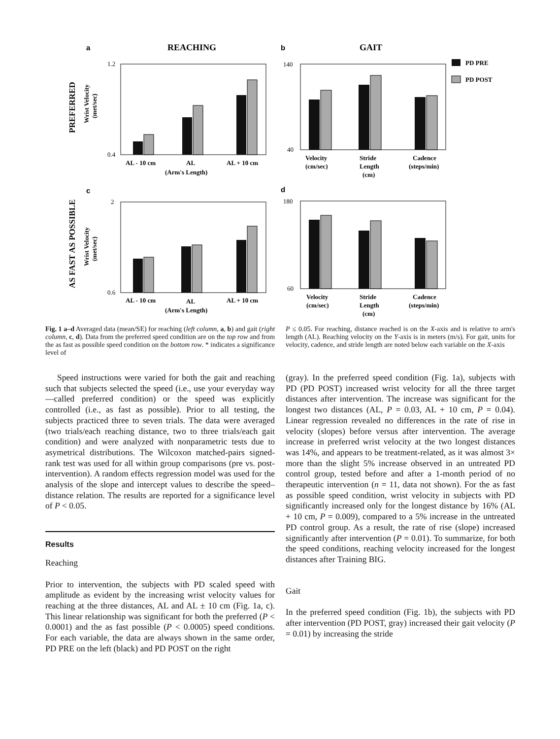a
REACHING
b
GAIT
PD PRE
PD POST
PREFERRED
Wrist Velocity
(met/sec)
1.2
0.4
AL - 10 cm
AL
AL + 10 cm
(Arm's Length)
140
40
Velocity
(cm/sec)
Stride
Length
(cm)
Cadence
(steps/min)
c
d
AS FAST AS POSSIBLE
Wrist Velocity
(met/sec)
2
0.6
AL - 10 cm
AL
AL + 10 cm
(Arm's Length)
180
60
Velocity
(cm/sec)
Stride
Length
(cm)
Cadence
(steps/min)
Fig. 1 a–d Averaged data (mean/SE) for reaching (left column, a, b) and gait (right column, c, d). Data from the preferred speed condition are on the top row and from the as fast as possible speed condition on the bottom row. * indicates a significance level of
P ≤ 0.05. For reaching, distance reached is on the X-axis and is relative to arm's length (AL). Reaching velocity on the Y-axis is in meters (m/s). For gait, units for velocity, cadence, and stride length are noted below each variable on the X-axis
Speed instructions were varied for both the gait and reaching such that subjects selected the speed (i.e., use your everyday way—called preferred condition) or the speed was explicitly controlled (i.e., as fast as possible). Prior to all testing, the subjects practiced three to seven trials. The data were averaged (two trials/each reaching distance, two to three trials/each gait condition) and were analyzed with nonparametric tests due to asymetrical distributions. The Wilcoxon matched-pairs signed-rank test was used for all within group comparisons (pre vs. post-intervention). A random effects regression model was used for the analysis of the slope and intercept values to describe the speed–distance relation. The results are reported for a significance level of P < 0.05.
Results
Reaching
Prior to intervention, the subjects with PD scaled speed with amplitude as evident by the increasing wrist velocity values for reaching at the three distances, AL and AL ± 10 cm (Fig. 1a, c). This linear relationship was significant for both the preferred (P < 0.0001) and the as fast possible (P < 0.0005) speed conditions. For each variable, the data are always shown in the same order, PD PRE on the left (black) and PD POST on the right
(gray). In the preferred speed condition (Fig. 1a), subjects with PD (PD POST) increased wrist velocity for all the three target distances after intervention. The increase was significant for the longest two distances (AL, P = 0.03, AL + 10 cm, P = 0.04). Linear regression revealed no differences in the rate of rise in velocity (slopes) before versus after intervention. The average increase in preferred wrist velocity at the two longest distances was 14%, and appears to be treatment-related, as it was almost 3× more than the slight 5% increase observed in an untreated PD control group, tested before and after a 1-month period of no therapeutic intervention (n = 11, data not shown). For the as fast as possible speed condition, wrist velocity in subjects with PD significantly increased only for the longest distance by 16% (AL + 10 cm, P = 0.009), compared to a 5% increase in the untreated PD control group. As a result, the rate of rise (slope) increased significantly after intervention (P = 0.01). To summarize, for both the speed conditions, reaching velocity increased for the longest distances after Training BIG.
Gait
In the preferred speed condition (Fig. 1b), the subjects with PD after intervention (PD POST, gray) increased their gait velocity (P = 0.01) by increasing the stride